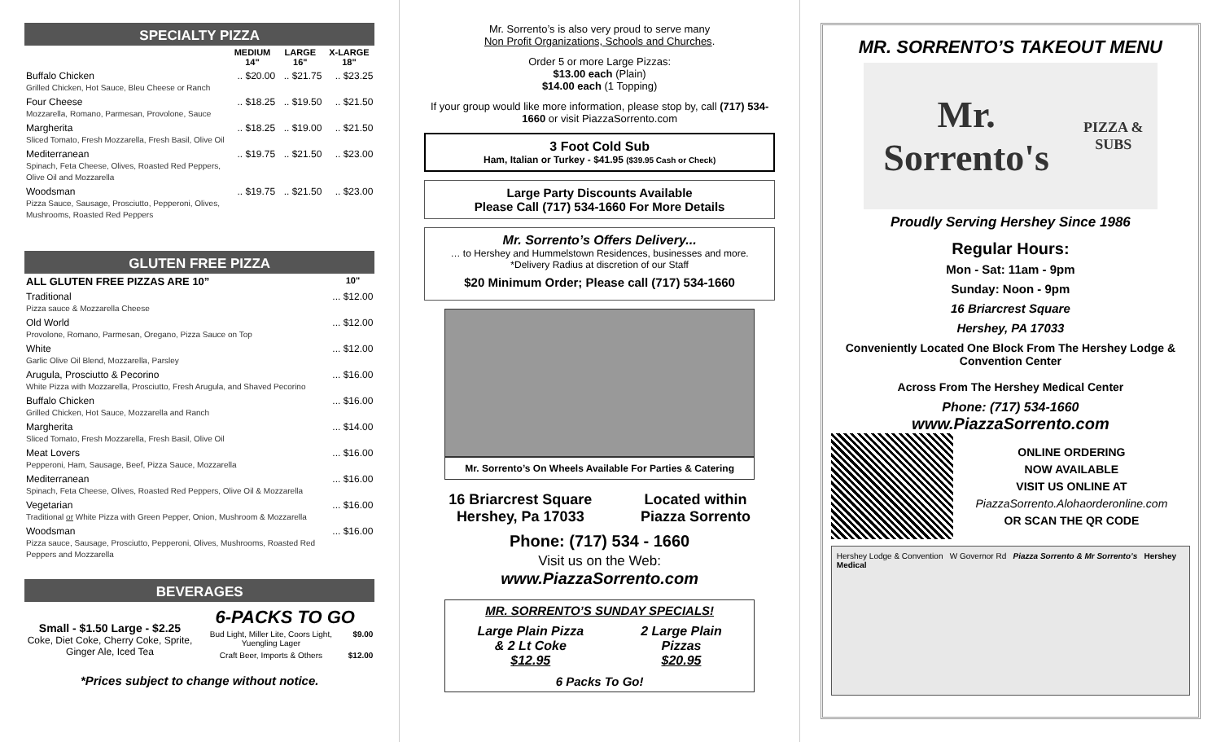SPECIALTY PIZZA
| | MEDIUM 14" | LARGE 16" | X-LARGE 18" |
| --- | --- | --- | --- |
| Buffalo Chicken Grilled Chicken, Hot Sauce, Bleu Cheese or Ranch | .. $20.00 | .. $21.75 | .. $23.25 |
| Four Cheese Mozzarella, Romano, Parmesan, Provolone, Sauce | .. $18.25 | .. $19.50 | .. $21.50 |
| Margherita Sliced Tomato, Fresh Mozzarella, Fresh Basil, Olive Oil | .. $18.25 | .. $19.00 | .. $21.50 |
| Mediterranean Spinach, Feta Cheese, Olives, Roasted Red Peppers, Olive Oil and Mozzarella | .. $19.75 | .. $21.50 | .. $23.00 |
| Woodsman Pizza Sauce, Sausage, Prosciutto, Pepperoni, Olives, Mushrooms, Roasted Red Peppers | .. $19.75 | .. $21.50 | .. $23.00 |
GLUTEN FREE PIZZA
| ALL GLUTEN FREE PIZZAS ARE 10” | 10" |
| --- | --- |
| Traditional Pizza sauce & Mozzarella Cheese | ... $12.00 |
| Old World Provolone, Romano, Parmesan, Oregano, Pizza Sauce on Top | ... $12.00 |
| White Garlic Olive Oil Blend, Mozzarella, Parsley | ... $12.00 |
| Arugula, Prosciutto & Pecorino White Pizza with Mozzarella, Prosciutto, Fresh Arugula, and Shaved Pecorino | ... $16.00 |
| Buffalo Chicken Grilled Chicken, Hot Sauce, Mozzarella and Ranch | ... $16.00 |
| Margherita Sliced Tomato, Fresh Mozzarella, Fresh Basil, Olive Oil | ... $14.00 |
| Meat Lovers Pepperoni, Ham, Sausage, Beef, Pizza Sauce, Mozzarella | ... $16.00 |
| Mediterranean Spinach, Feta Cheese, Olives, Roasted Red Peppers, Olive Oil & Mozzarella | ... $16.00 |
| Vegetarian Traditional or White Pizza with Green Pepper, Onion, Mushroom & Mozzarella | ... $16.00 |
| Woodsman Pizza sauce, Sausage, Prosciutto, Pepperoni, Olives, Mushrooms, Roasted Red Peppers and Mozzarella | ... $16.00 |
BEVERAGES
Small - $1.50 Large - $2.25
Coke, Diet Coke, Cherry Coke, Sprite, Ginger Ale, Iced Tea
6-PACKS TO GO
| Bud Light, Miller Lite, Coors Light, Yuengling Lager | $9.00 |
| Craft Beer, Imports & Others | $12.00 |
*Prices subject to change without notice.
Mr. Sorrento’s is also very proud to serve many
Non Profit Organizations, Schools and Churches.
Order 5 or more Large Pizzas:
$13.00 each (Plain)
$14.00 each (1 Topping)
If your group would like more information, please stop by, call (717) 534-1660 or visit PiazzaSorrento.com
3 Foot Cold Sub
Ham, Italian or Turkey - $41.95 ($39.95 Cash or Check)
Large Party Discounts Available
Please Call (717) 534-1660 For More Details
Mr. Sorrento’s Offers Delivery...
… to Hershey and Hummelstown Residences, businesses and more.
*Delivery Radius at discretion of our Staff
$20 Minimum Order; Please call (717) 534-1660
Mr. Sorrento’s On Wheels Available For Parties & Catering
16 Briarcrest Square
Hershey, Pa 17033
Located within
Piazza Sorrento
Phone: (717) 534 - 1660
Visit us on the Web:
www.PiazzaSorrento.com
MR. SORRENTO’S SUNDAY SPECIALS!
Large Plain Pizza
& 2 Lt Coke
$12.95
2 Large Plain
Pizzas
$20.95
6 Packs To Go!
MR. SORRENTO’S TAKEOUT MENU
Mr. Sorrento's
PIZZA & SUBS
Proudly Serving Hershey Since 1986
Regular Hours:
Mon - Sat: 11am - 9pm
Sunday: Noon - 9pm
16 Briarcrest Square
Hershey, PA 17033
Conveniently Located One Block From The Hershey Lodge & Convention Center
Across From The Hershey Medical Center
Phone: (717) 534-1660
www.PiazzaSorrento.com
ONLINE ORDERING
NOW AVAILABLE
VISIT US ONLINE AT
PiazzaSorrento.Alohaorderonline.com
OR SCAN THE QR CODE
Hershey Lodge & Convention W Governor Rd Piazza Sorrento & Mr Sorrento’s Hershey Medical